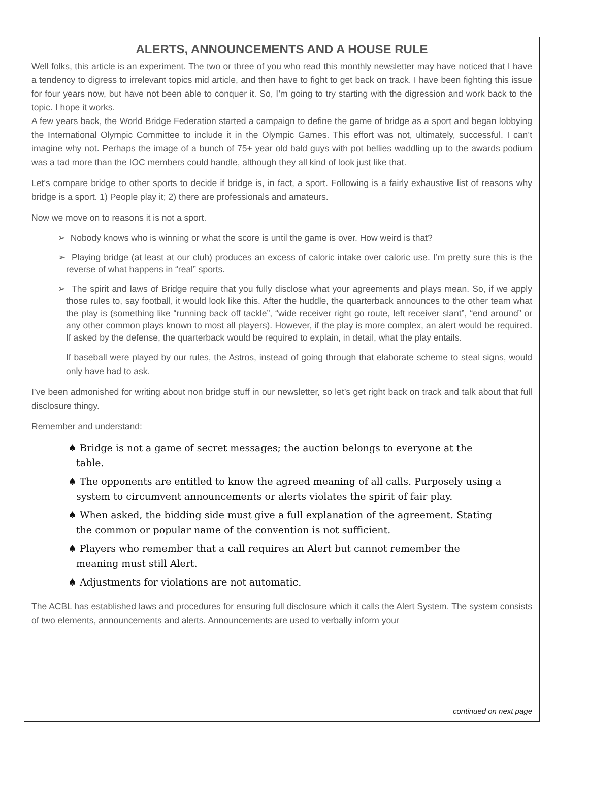ALERTS, ANNOUNCEMENTS AND A HOUSE RULE
Well folks, this article is an experiment. The two or three of you who read this monthly newsletter may have noticed that I have a tendency to digress to irrelevant topics mid article, and then have to fight to get back on track. I have been fighting this issue for four years now, but have not been able to conquer it. So, I’m going to try starting with the digression and work back to the topic. I hope it works.
A few years back, the World Bridge Federation started a campaign to define the game of bridge as a sport and began lobbying the International Olympic Committee to include it in the Olympic Games. This effort was not, ultimately, successful. I can’t imagine why not. Perhaps the image of a bunch of 75+ year old bald guys with pot bellies waddling up to the awards podium was a tad more than the IOC members could handle, although they all kind of look just like that.
Let’s compare bridge to other sports to decide if bridge is, in fact, a sport. Following is a fairly exhaustive list of reasons why bridge is a sport. 1) People play it; 2) there are professionals and amateurs.
Now we move on to reasons it is not a sport.
➢ Nobody knows who is winning or what the score is until the game is over. How weird is that?
➢ Playing bridge (at least at our club) produces an excess of caloric intake over caloric use. I’m pretty sure this is the reverse of what happens in “real” sports.
➢ The spirit and laws of Bridge require that you fully disclose what your agreements and plays mean. So, if we apply those rules to, say football, it would look like this. After the huddle, the quarterback announces to the other team what the play is (something like “running back off tackle”, “wide receiver right go route, left receiver slant”, “end around” or any other common plays known to most all players). However, if the play is more complex, an alert would be required. If asked by the defense, the quarterback would be required to explain, in detail, what the play entails.
If baseball were played by our rules, the Astros, instead of going through that elaborate scheme to steal signs, would only have had to ask.
I’ve been admonished for writing about non bridge stuff in our newsletter, so let’s get right back on track and talk about that full disclosure thingy.
Remember and understand:
♠ Bridge is not a game of secret messages; the auction belongs to everyone at the table.
♠ The opponents are entitled to know the agreed meaning of all calls. Purposely using a system to circumvent announcements or alerts violates the spirit of fair play.
♠ When asked, the bidding side must give a full explanation of the agreement. Stating the common or popular name of the convention is not sufficient.
♠ Players who remember that a call requires an Alert but cannot remember the meaning must still Alert.
♠ Adjustments for violations are not automatic.
The ACBL has established laws and procedures for ensuring full disclosure which it calls the Alert System. The system consists of two elements, announcements and alerts. Announcements are used to verbally inform your
continued on next page